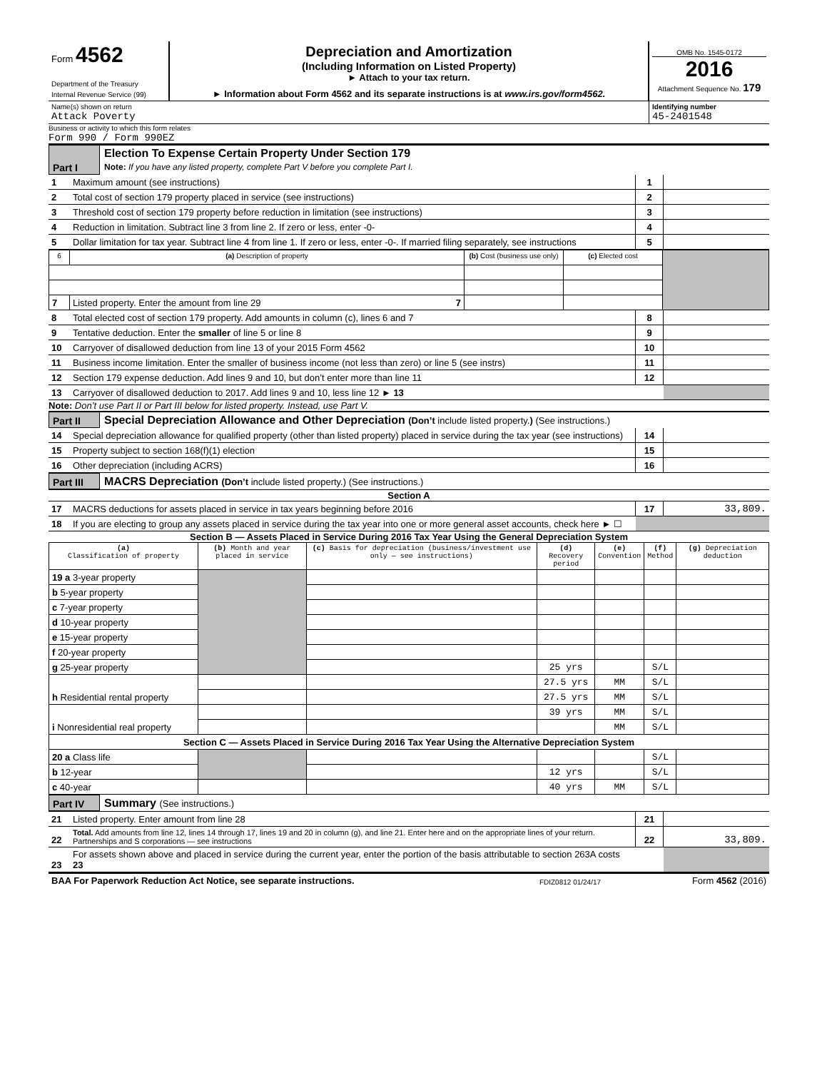| Form 4562 Department of the Treasury Internal Revenue Service (99) | Depreciation and Amortization (Including Information on Listed Property) ► Attach to your tax return. ► Information about Form 4562 and its separate instructions is at www.irs.gov/form4562. | OMB No. 1545-0172 2016 Attachment Sequence No. 179 |
| Name(s) shown on return Attack Poverty | Identifying number 45-2401548 |
Business or activity to which this form relates
Form 990 / Form 990EZ
| Part I | Election To Expense Certain Property Under Section 179 Note: If you have any listed property, complete Part V before you complete Part I. |
| 1 | Maximum amount (see instructions) | 1 | |
| 2 | Total cost of section 179 property placed in service (see instructions) | 2 | |
| 3 | Threshold cost of section 179 property before reduction in limitation (see instructions) | 3 | |
| 4 | Reduction in limitation. Subtract line 3 from line 2. If zero or less, enter -0- | 4 | |
| 5 | Dollar limitation for tax year. Subtract line 4 from line 1. If zero or less, enter -0-. If married filing separately, see instructions | 5 | |
| 6 | (a) Description of property | (b) Cost (business use only) | (c) Elected cost | |
| --- | --- | --- | --- | --- |
| 7 | Listed property. Enter the amount from line 29 7 | | | |
| 8 | Total elected cost of section 179 property. Add amounts in column (c), lines 6 and 7 | 8 | |
| 9 | Tentative deduction. Enter the smaller of line 5 or line 8 | 9 | |
| 10 | Carryover of disallowed deduction from line 13 of your 2015 Form 4562 | 10 | |
| 11 | Business income limitation. Enter the smaller of business income (not less than zero) or line 5 (see instrs) | 11 | |
| 12 | Section 179 expense deduction. Add lines 9 and 10, but don’t enter more than line 11 | 12 | |
| 13 | Carryover of disallowed deduction to 2017. Add lines 9 and 10, less line 12 ► 13 | | |
Note: Don’t use Part II or Part III below for listed property. Instead, use Part V.
| Part II | Special Depreciation Allowance and Other Depreciation (Don’t include listed property. ) (See instructions.) |
| 14 | Special depreciation allowance for qualified property (other than listed property) placed in service during the tax year (see instructions) | 14 | |
| 15 | Property subject to section 168(f)(1) election | 15 | |
| 16 | Other depreciation (including ACRS) | 16 | |
| Part III | MACRS Depreciation (Don’t include listed property.) (See instructions.) |
Section A
| 17 | MACRS deductions for assets placed in service in tax years beginning before 2016 | 17 | 33,809. |
| 18 | If you are electing to group any assets placed in service during the tax year into one or more general asset accounts, check here ► ☐ | | |
Section B — Assets Placed in Service During 2016 Tax Year Using the General Depreciation System
| (a) Classification of property | (b) Month and year placed in service | (c) Basis for depreciation (business/investment use only — see instructions) | (d) Recovery period | (e) Convention | (f) Method | (g) Depreciation deduction |
| --- | --- | --- | --- | --- | --- | --- |
| 19 a 3-year property | | | | | | |
| b 5-year property | | | | | | |
| c 7-year property | | | | | | |
| d 10-year property | | | | | | |
| e 15-year property | | | | | | |
| f 20-year property | | | | | | |
| g 25-year property | | | 25 yrs | | S/L | |
| h Residential rental property | | | 27.5 yrs | MM | S/L | |
| | | | 27.5 yrs | MM | S/L | |
| i Nonresidential real property | | | 39 yrs | MM | S/L | |
| | | | | MM | S/L | |
| Section C — Assets Placed in Service During 2016 Tax Year Using the Alternative Depreciation System | | | | | | |
| 20 a Class life | | | | | S/L | |
| b 12-year | | | 12 yrs | | S/L | |
| c 40-year | | | 40 yrs | MM | S/L | |
| Part IV | Summary (See instructions.) |
| 21 | Listed property. Enter amount from line 28 | 21 | |
| 22 | Total. Add amounts from line 12, lines 14 through 17, lines 19 and 20 in column (g), and line 21. Enter here and on the appropriate lines of your return. Partnerships and S corporations — see instructions | 22 | 33,809. |
| 23 | For assets shown above and placed in service during the current year, enter the portion of the basis attributable to section 263A costs 23 | | |
| BAA For Paperwork Reduction Act Notice, see separate instructions. | FDIZ0812 01/24/17 | Form 4562 (2016) |